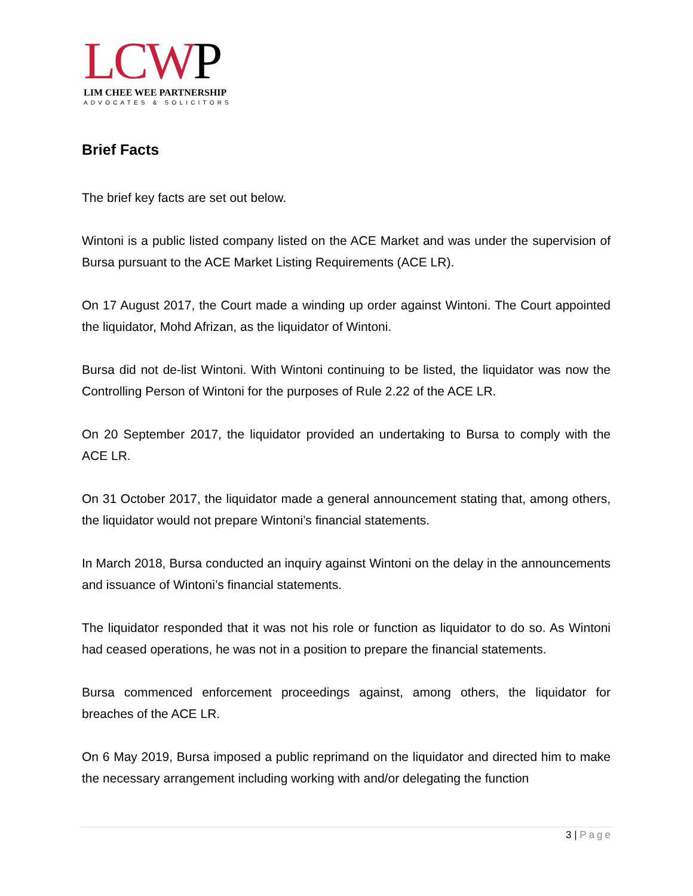LCWP
LIM CHEE WEE PARTNERSHIP
ADVOCATES & SOLICITORS
Brief Facts
The brief key facts are set out below.
Wintoni is a public listed company listed on the ACE Market and was under the supervision of Bursa pursuant to the ACE Market Listing Requirements (ACE LR).
On 17 August 2017, the Court made a winding up order against Wintoni. The Court appointed the liquidator, Mohd Afrizan, as the liquidator of Wintoni.
Bursa did not de-list Wintoni. With Wintoni continuing to be listed, the liquidator was now the Controlling Person of Wintoni for the purposes of Rule 2.22 of the ACE LR.
On 20 September 2017, the liquidator provided an undertaking to Bursa to comply with the ACE LR.
On 31 October 2017, the liquidator made a general announcement stating that, among others, the liquidator would not prepare Wintoni’s financial statements.
In March 2018, Bursa conducted an inquiry against Wintoni on the delay in the announcements and issuance of Wintoni’s financial statements.
The liquidator responded that it was not his role or function as liquidator to do so. As Wintoni had ceased operations, he was not in a position to prepare the financial statements.
Bursa commenced enforcement proceedings against, among others, the liquidator for breaches of the ACE LR.
On 6 May 2019, Bursa imposed a public reprimand on the liquidator and directed him to make the necessary arrangement including working with and/or delegating the function
3 | Page